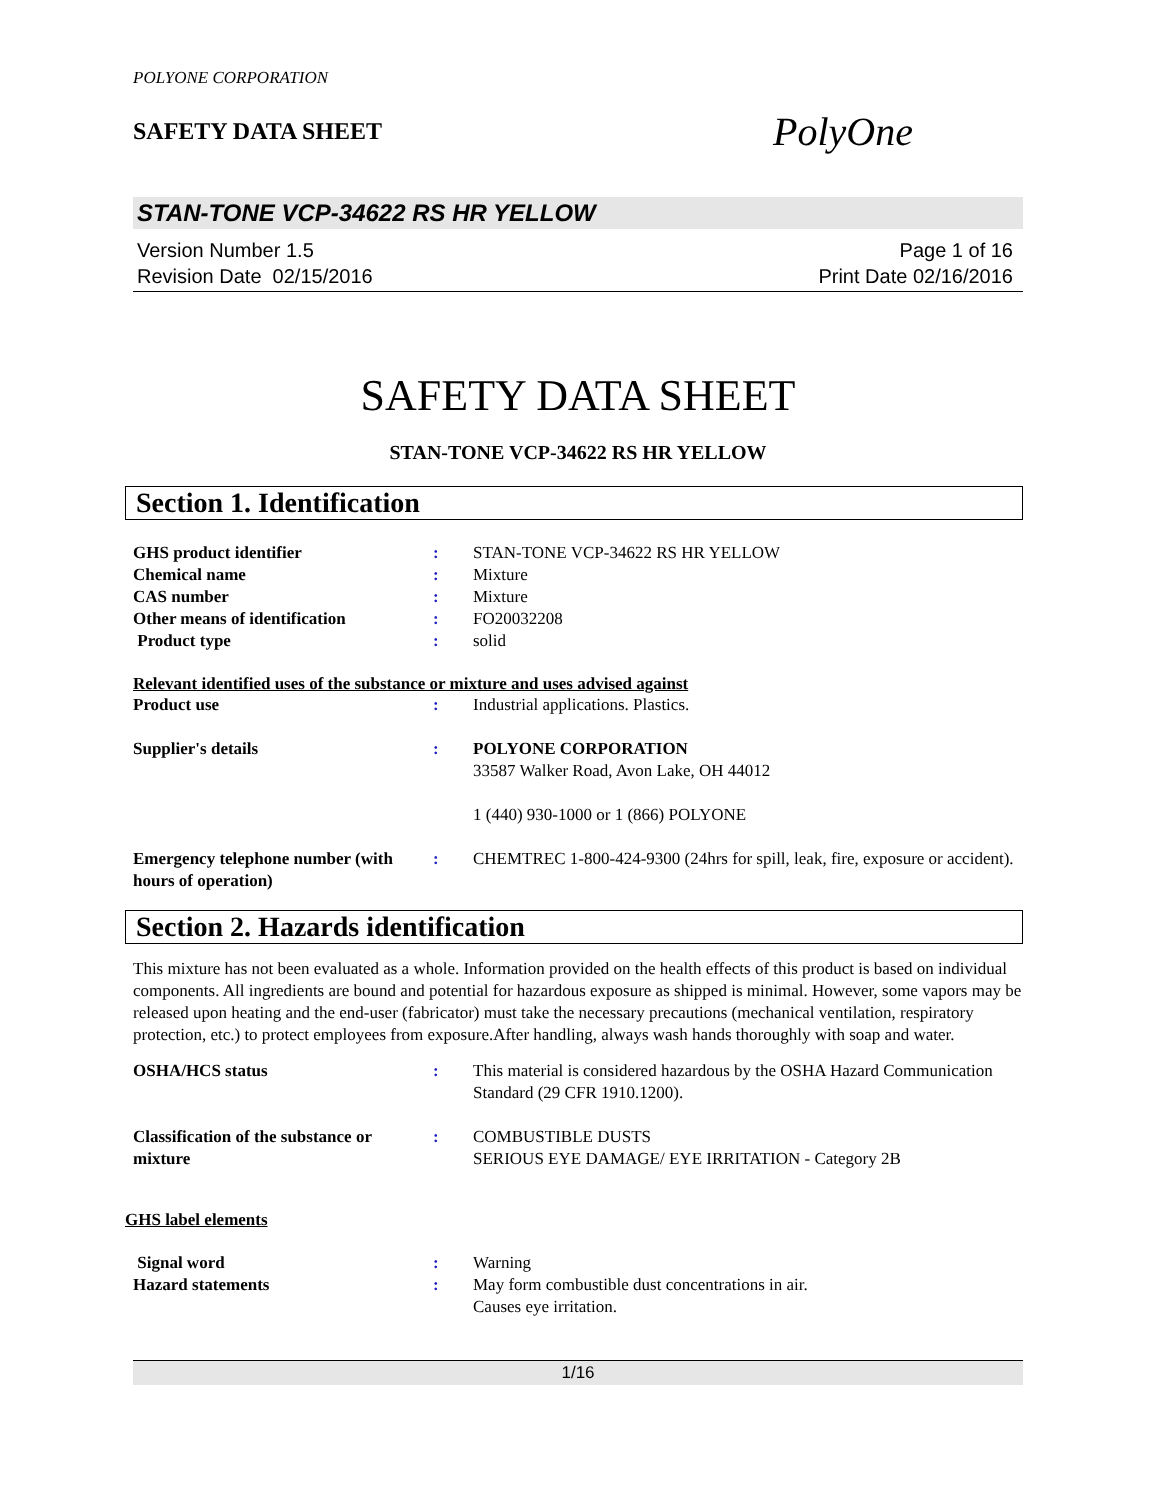POLYONE CORPORATION
SAFETY DATA SHEET
PolyOne
STAN-TONE VCP-34622 RS HR YELLOW
Version Number 1.5
Revision Date 02/15/2016
Page 1 of 16
Print Date 02/16/2016
SAFETY DATA SHEET
STAN-TONE VCP-34622 RS HR YELLOW
Section 1. Identification
GHS product identifier : STAN-TONE VCP-34622 RS HR YELLOW
Chemical name : Mixture
CAS number : Mixture
Other means of identification : FO20032208
Product type : solid
Relevant identified uses of the substance or mixture and uses advised against
Product use : Industrial applications. Plastics.
Supplier's details : POLYONE CORPORATION
33587 Walker Road, Avon Lake, OH 44012
1 (440) 930-1000 or 1 (866) POLYONE
Emergency telephone number (with hours of operation)
: CHEMTREC 1-800-424-9300 (24hrs for spill, leak, fire, exposure or accident).
Section 2. Hazards identification
This mixture has not been evaluated as a whole. Information provided on the health effects of this product is based on individual components. All ingredients are bound and potential for hazardous exposure as shipped is minimal. However, some vapors may be released upon heating and the end-user (fabricator) must take the necessary precautions (mechanical ventilation, respiratory protection, etc.) to protect employees from exposure.After handling, always wash hands thoroughly with soap and water.
OSHA/HCS status : This material is considered hazardous by the OSHA Hazard Communication Standard (29 CFR 1910.1200).
Classification of the substance or mixture
: COMBUSTIBLE DUSTS
SERIOUS EYE DAMAGE/ EYE IRRITATION - Category 2B
GHS label elements
Signal word : Warning
Hazard statements : May form combustible dust concentrations in air.
Causes eye irritation.
1/16